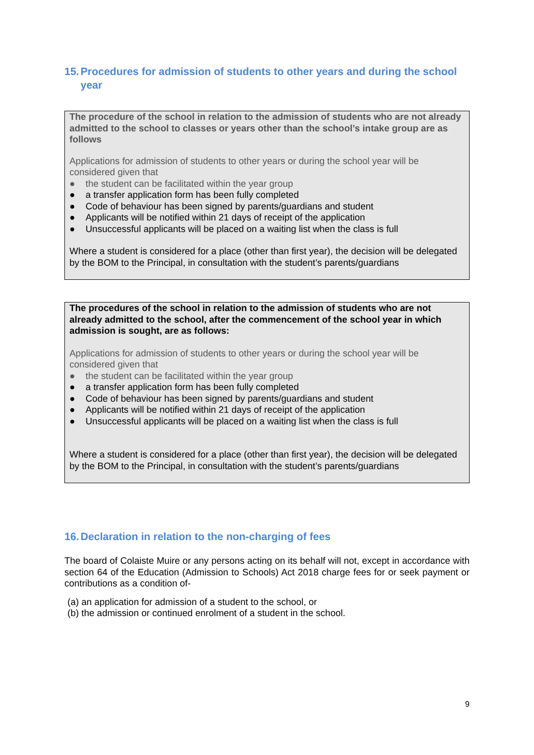15. Procedures for admission of students to other years and during the school year
The procedure of the school in relation to the admission of students who are not already admitted to the school to classes or years other than the school’s intake group are as follows
Applications for admission of students to other years or during the school year will be considered given that
● the student can be facilitated within the year group
● a transfer application form has been fully completed
● Code of behaviour has been signed by parents/guardians and student
● Applicants will be notified within 21 days of receipt of the application
● Unsuccessful applicants will be placed on a waiting list when the class is full
Where a student is considered for a place (other than first year), the decision will be delegated by the BOM to the Principal, in consultation with the student’s parents/guardians
The procedures of the school in relation to the admission of students who are not already admitted to the school, after the commencement of the school year in which admission is sought, are as follows:
Applications for admission of students to other years or during the school year will be considered given that
● the student can be facilitated within the year group
● a transfer application form has been fully completed
● Code of behaviour has been signed by parents/guardians and student
● Applicants will be notified within 21 days of receipt of the application
● Unsuccessful applicants will be placed on a waiting list when the class is full
Where a student is considered for a place (other than first year), the decision will be delegated by the BOM to the Principal, in consultation with the student’s parents/guardians
16. Declaration in relation to the non-charging of fees
The board of Colaiste Muire or any persons acting on its behalf will not, except in accordance with section 64 of the Education (Admission to Schools) Act 2018 charge fees for or seek payment or contributions as a condition of-
(a) an application for admission of a student to the school, or
(b) the admission or continued enrolment of a student in the school.
9